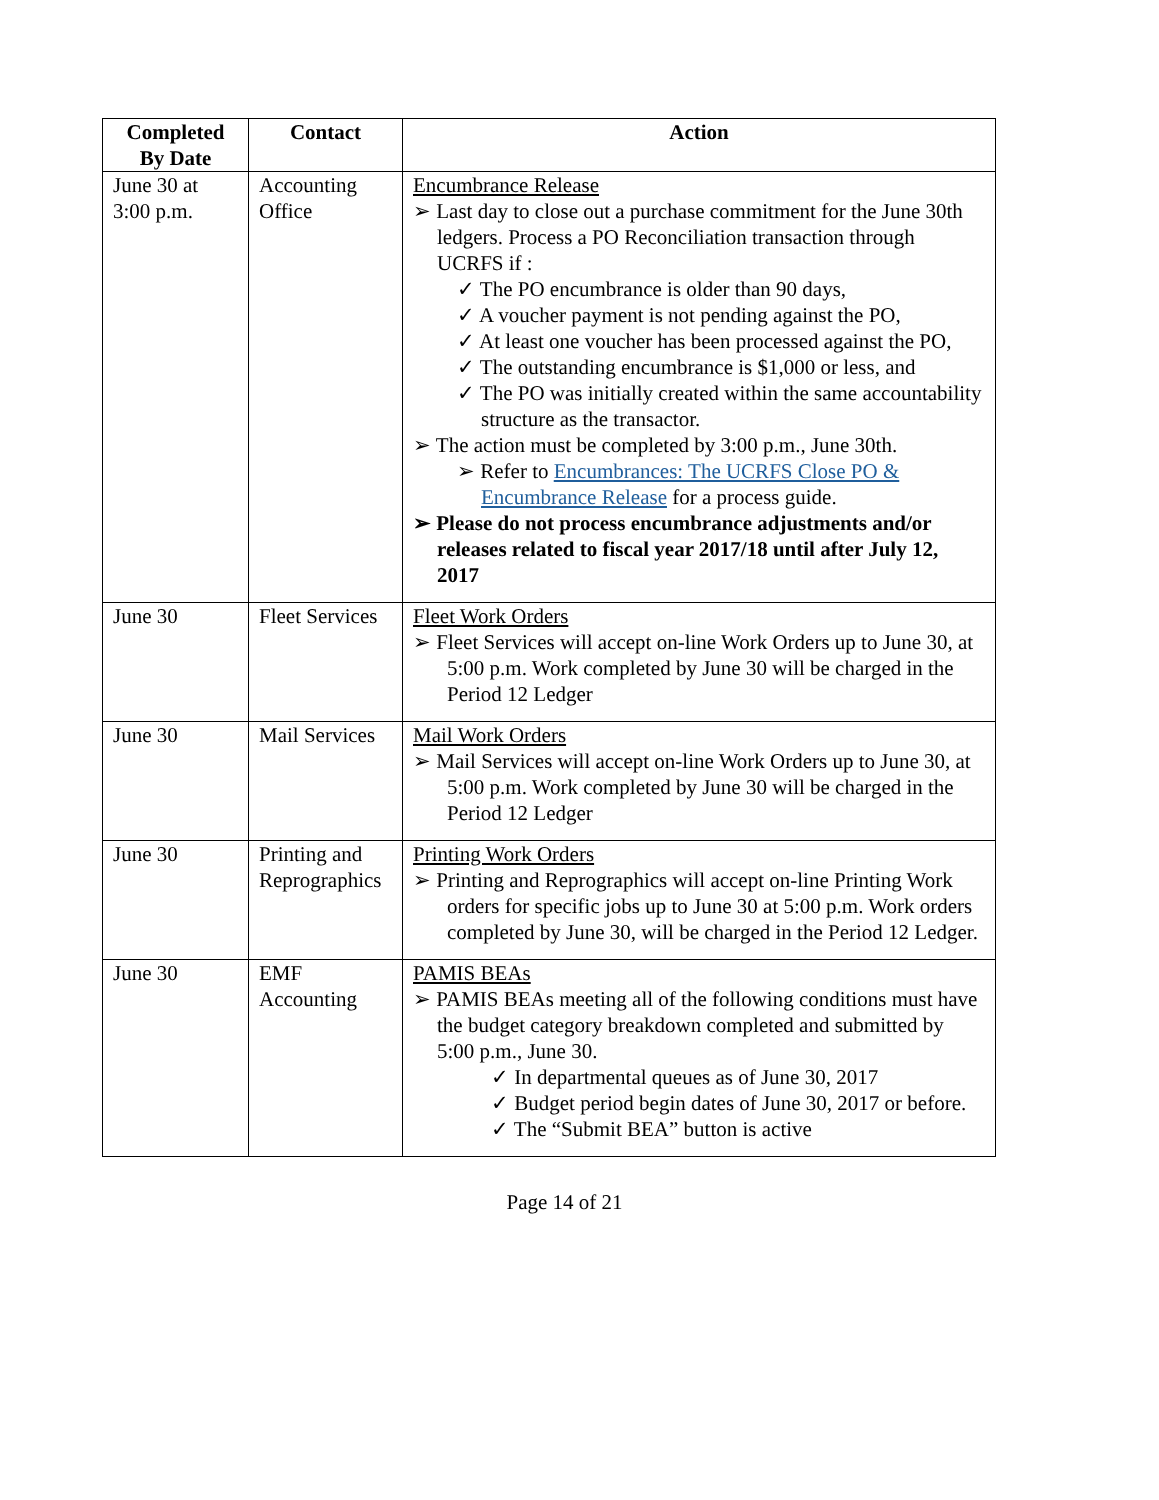| Completed By Date | Contact | Action |
| --- | --- | --- |
| June 30 at 3:00 p.m. | Accounting Office | Encumbrance Release ➢ Last day to close out a purchase commitment for the June 30th ledgers. Process a PO Reconciliation transaction through UCRFS if : ✓ The PO encumbrance is older than 90 days, ✓ A voucher payment is not pending against the PO, ✓ At least one voucher has been processed against the PO, ✓ The outstanding encumbrance is $1,000 or less, and ✓ The PO was initially created within the same accountability structure as the transactor. ➢ The action must be completed by 3:00 p.m., June 30th. ➢ Refer to Encumbrances: The UCRFS Close PO & Encumbrance Release for a process guide. ➢ Please do not process encumbrance adjustments and/or releases related to fiscal year 2017/18 until after July 12, 2017 |
| June 30 | Fleet Services | Fleet Work Orders ➢ Fleet Services will accept on-line Work Orders up to June 30, at 5:00 p.m. Work completed by June 30 will be charged in the Period 12 Ledger |
| June 30 | Mail Services | Mail Work Orders ➢ Mail Services will accept on-line Work Orders up to June 30, at 5:00 p.m. Work completed by June 30 will be charged in the Period 12 Ledger |
| June 30 | Printing and Reprographics | Printing Work Orders ➢ Printing and Reprographics will accept on-line Printing Work orders for specific jobs up to June 30 at 5:00 p.m. Work orders completed by June 30, will be charged in the Period 12 Ledger. |
| June 30 | EMF Accounting | PAMIS BEAs ➢ PAMIS BEAs meeting all of the following conditions must have the budget category breakdown completed and submitted by 5:00 p.m., June 30. ✓ In departmental queues as of June 30, 2017 ✓ Budget period begin dates of June 30, 2017 or before. ✓ The “Submit BEA” button is active |
Page 14 of 21